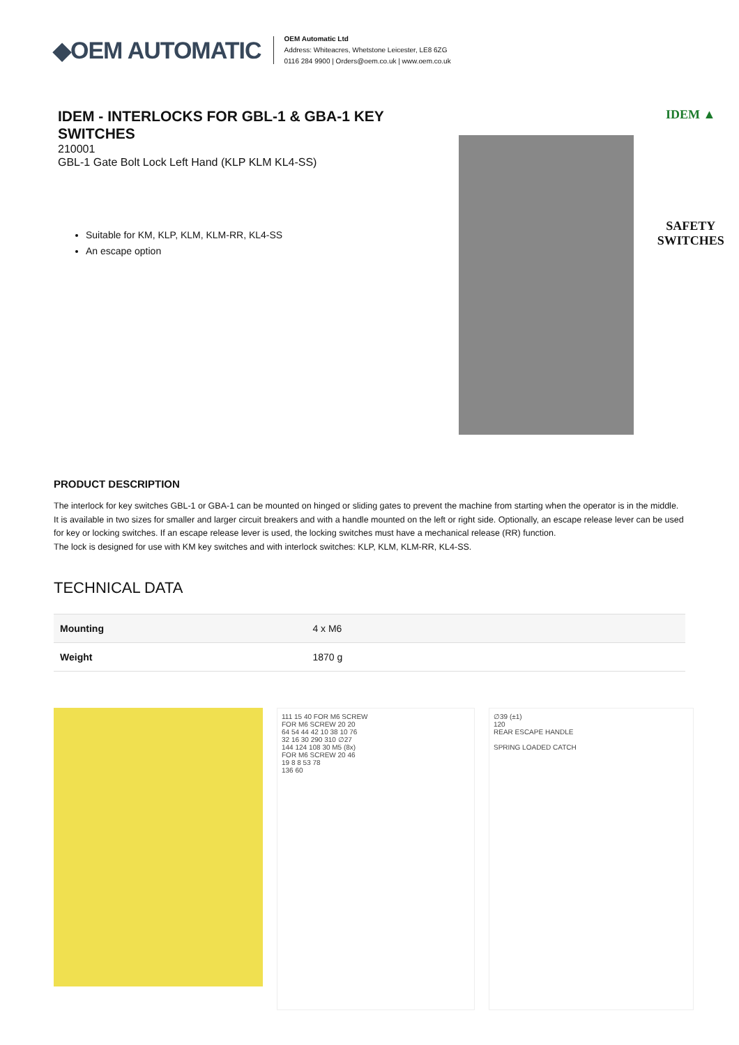◆OEM AUTOMATIC
OEM Automatic Ltd
Address: Whiteacres, Whetstone Leicester, LE8 6ZG
0116 284 9900 | Orders@oem.co.uk | www.oem.co.uk
IDEM - INTERLOCKS FOR GBL-1 & GBA-1 KEY SWITCHES
210001
GBL-1 Gate Bolt Lock Left Hand (KLP KLM KL4-SS)
Suitable for KM, KLP, KLM, KLM-RR, KL4-SS
An escape option
IDEM ▲
SAFETY
SWITCHES
PRODUCT DESCRIPTION
The interlock for key switches GBL-1 or GBA-1 can be mounted on hinged or sliding gates to prevent the machine from starting when the operator is in the middle. It is available in two sizes for smaller and larger circuit breakers and with a handle mounted on the left or right side. Optionally, an escape release lever can be used for key or locking switches. If an escape release lever is used, the locking switches must have a mechanical release (RR) function.
The lock is designed for use with KM key switches and with interlock switches: KLP, KLM, KLM-RR, KL4-SS.
TECHNICAL DATA
| Mounting | 4 x M6 |
| Weight | 1870 g |
111 15 40 FOR M6 SCREW
FOR M6 SCREW 20 20
64 54 44 42 10 38 10 76
32 16 30 290 310 ∅27
144 124 108 30 M5 (8x)
FOR M6 SCREW 20 46
19 8 8 53 78
136 60
∅39 (±1)
120
REAR ESCAPE HANDLE
SPRING LOADED CATCH